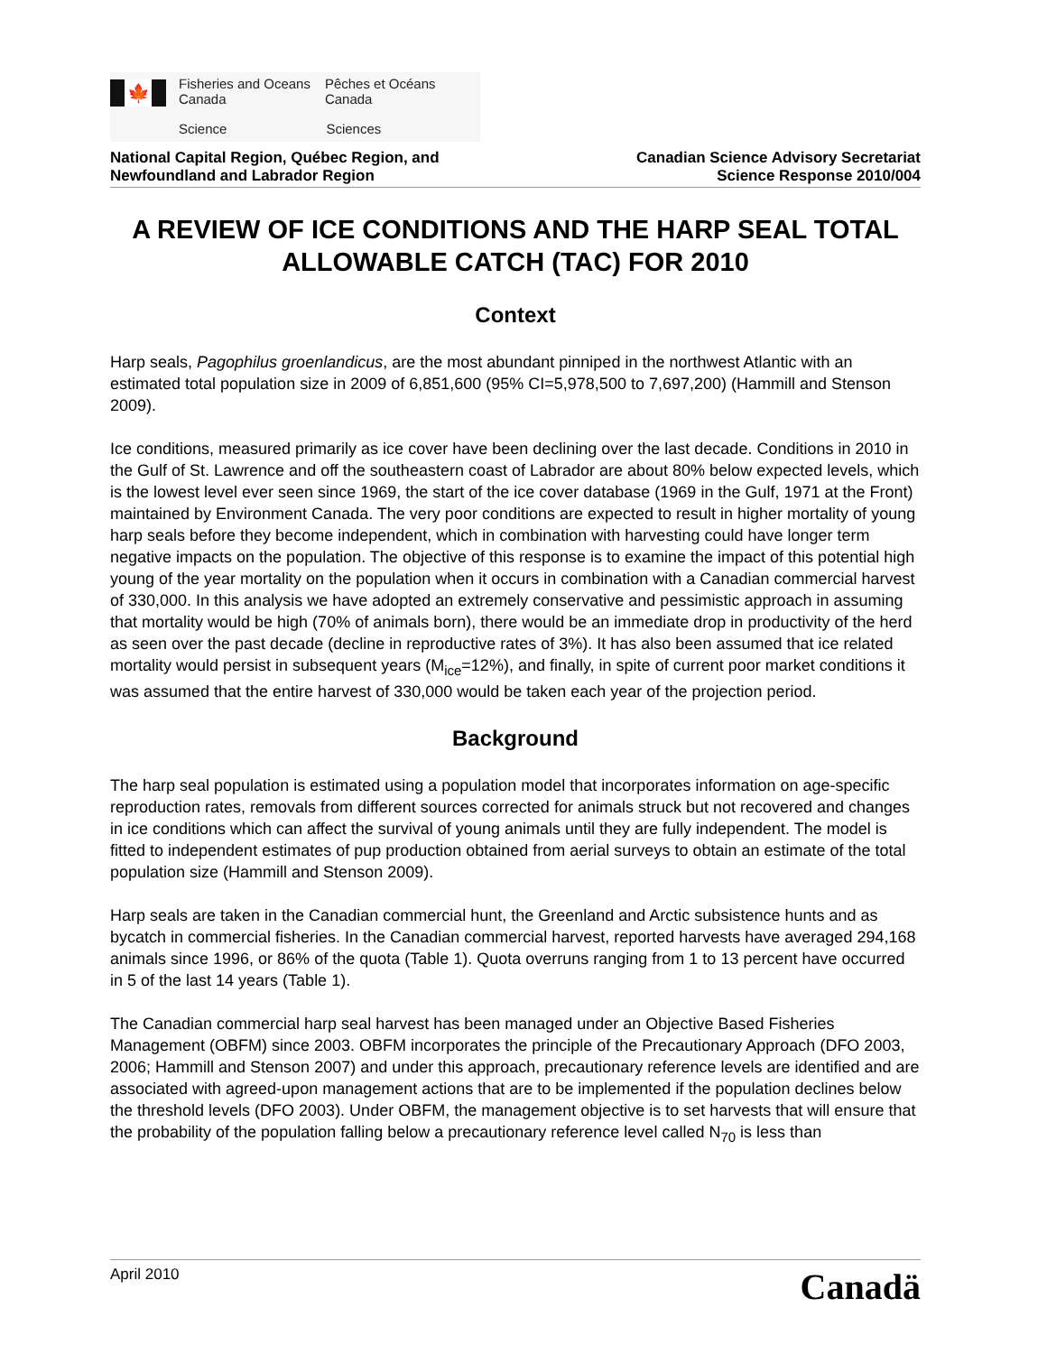🍁
Fisheries and Oceans
Canada
Pêches et Océans
Canada
Science Sciences
National Capital Region, Québec Region, and
Newfoundland and Labrador Region
Canadian Science Advisory Secretariat
Science Response 2010/004
A REVIEW OF ICE CONDITIONS AND THE HARP SEAL TOTAL ALLOWABLE CATCH (TAC) FOR 2010
Context
Harp seals, Pagophilus groenlandicus, are the most abundant pinniped in the northwest Atlantic with an estimated total population size in 2009 of 6,851,600 (95% CI=5,978,500 to 7,697,200) (Hammill and Stenson 2009).
Ice conditions, measured primarily as ice cover have been declining over the last decade. Conditions in 2010 in the Gulf of St. Lawrence and off the southeastern coast of Labrador are about 80% below expected levels, which is the lowest level ever seen since 1969, the start of the ice cover database (1969 in the Gulf, 1971 at the Front) maintained by Environment Canada. The very poor conditions are expected to result in higher mortality of young harp seals before they become independent, which in combination with harvesting could have longer term negative impacts on the population. The objective of this response is to examine the impact of this potential high young of the year mortality on the population when it occurs in combination with a Canadian commercial harvest of 330,000. In this analysis we have adopted an extremely conservative and pessimistic approach in assuming that mortality would be high (70% of animals born), there would be an immediate drop in productivity of the herd as seen over the past decade (decline in reproductive rates of 3%). It has also been assumed that ice related mortality would persist in subsequent years (M<sub>ice</sub>=12%), and finally, in spite of current poor market conditions it was assumed that the entire harvest of 330,000 would be taken each year of the projection period.
Background
The harp seal population is estimated using a population model that incorporates information on age-specific reproduction rates, removals from different sources corrected for animals struck but not recovered and changes in ice conditions which can affect the survival of young animals until they are fully independent. The model is fitted to independent estimates of pup production obtained from aerial surveys to obtain an estimate of the total population size (Hammill and Stenson 2009).
Harp seals are taken in the Canadian commercial hunt, the Greenland and Arctic subsistence hunts and as bycatch in commercial fisheries. In the Canadian commercial harvest, reported harvests have averaged 294,168 animals since 1996, or 86% of the quota (Table 1). Quota overruns ranging from 1 to 13 percent have occurred in 5 of the last 14 years (Table 1).
The Canadian commercial harp seal harvest has been managed under an Objective Based Fisheries Management (OBFM) since 2003. OBFM incorporates the principle of the Precautionary Approach (DFO 2003, 2006; Hammill and Stenson 2007) and under this approach, precautionary reference levels are identified and are associated with agreed-upon management actions that are to be implemented if the population declines below the threshold levels (DFO 2003). Under OBFM, the management objective is to set harvests that will ensure that the probability of the population falling below a precautionary reference level called N<sub>70</sub> is less than
April 2010
Canadä